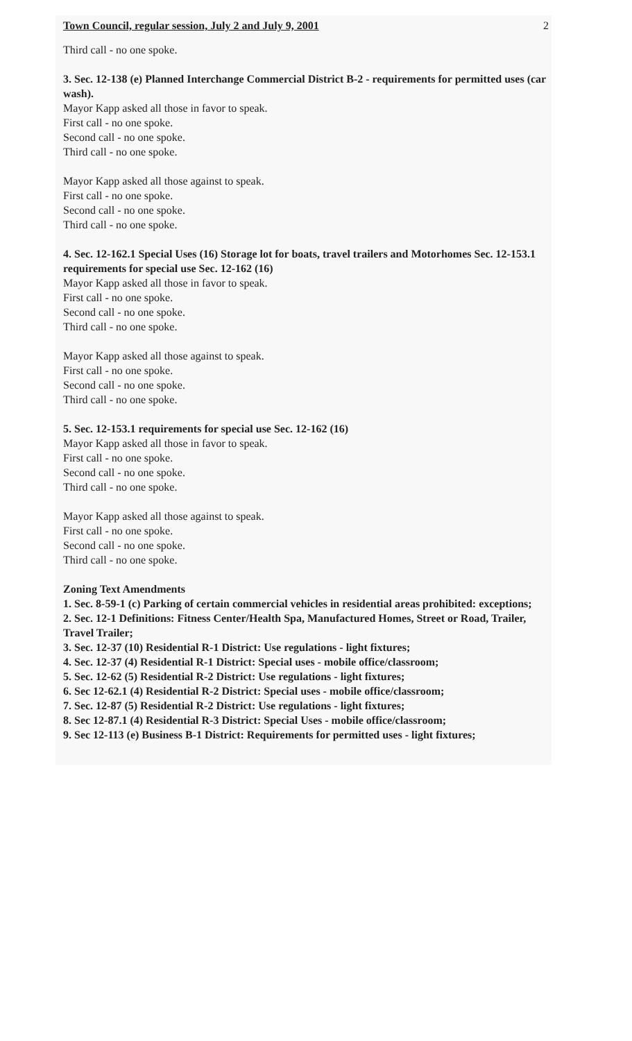Town Council, regular session, July 2 and July 9, 2001 2
Third call - no one spoke.
3. Sec. 12-138 (e) Planned Interchange Commercial District B-2 - requirements for permitted uses (car wash).
Mayor Kapp asked all those in favor to speak.
First call - no one spoke.
Second call - no one spoke.
Third call - no one spoke.
Mayor Kapp asked all those against to speak.
First call - no one spoke.
Second call - no one spoke.
Third call - no one spoke.
4. Sec. 12-162.1 Special Uses (16) Storage lot for boats, travel trailers and Motorhomes Sec. 12-153.1 requirements for special use Sec. 12-162 (16)
Mayor Kapp asked all those in favor to speak.
First call - no one spoke.
Second call - no one spoke.
Third call - no one spoke.
Mayor Kapp asked all those against to speak.
First call - no one spoke.
Second call - no one spoke.
Third call - no one spoke.
5. Sec. 12-153.1 requirements for special use Sec. 12-162 (16)
Mayor Kapp asked all those in favor to speak.
First call - no one spoke.
Second call - no one spoke.
Third call - no one spoke.
Mayor Kapp asked all those against to speak.
First call - no one spoke.
Second call - no one spoke.
Third call - no one spoke.
Zoning Text Amendments
1. Sec. 8-59-1 (c) Parking of certain commercial vehicles in residential areas prohibited: exceptions;
2. Sec. 12-1 Definitions: Fitness Center/Health Spa, Manufactured Homes, Street or Road, Trailer, Travel Trailer;
3. Sec. 12-37 (10) Residential R-1 District: Use regulations - light fixtures;
4. Sec. 12-37 (4) Residential R-1 District: Special uses - mobile office/classroom;
5. Sec. 12-62 (5) Residential R-2 District: Use regulations - light fixtures;
6. Sec 12-62.1 (4) Residential R-2 District: Special uses - mobile office/classroom;
7. Sec. 12-87 (5) Residential R-2 District: Use regulations - light fixtures;
8. Sec 12-87.1 (4) Residential R-3 District: Special Uses - mobile office/classroom;
9. Sec 12-113 (e) Business B-1 District: Requirements for permitted uses - light fixtures;